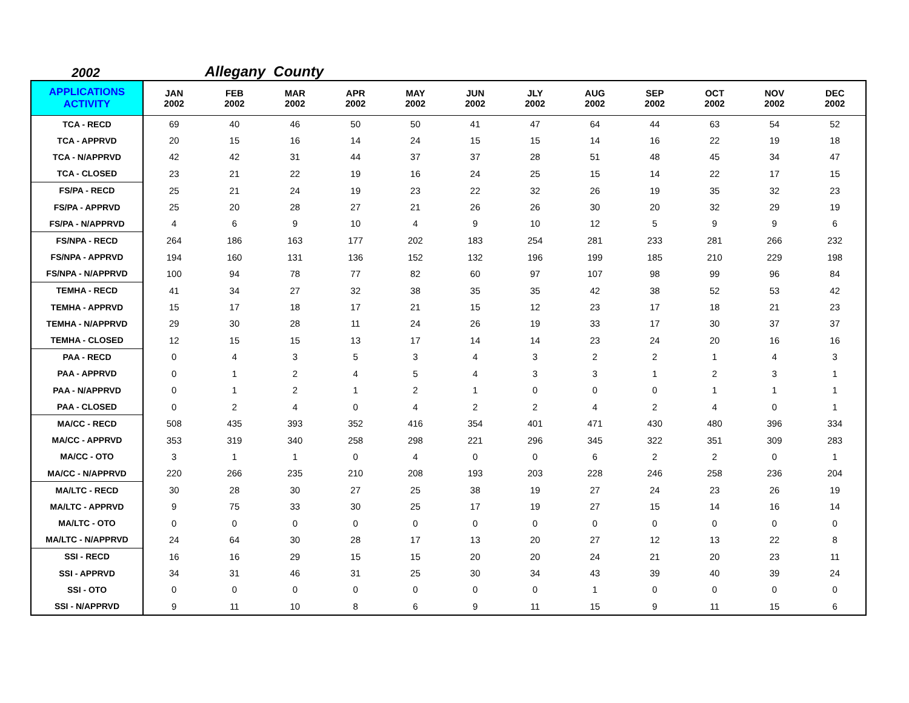2002 Allegany County
| APPLICATIONS ACTIVITY | JAN 2002 | FEB 2002 | MAR 2002 | APR 2002 | MAY 2002 | JUN 2002 | JLY 2002 | AUG 2002 | SEP 2002 | OCT 2002 | NOV 2002 | DEC 2002 |
| --- | --- | --- | --- | --- | --- | --- | --- | --- | --- | --- | --- | --- |
| TCA - RECD | 69 | 40 | 46 | 50 | 50 | 41 | 47 | 64 | 44 | 63 | 54 | 52 |
| TCA - APPRVD | 20 | 15 | 16 | 14 | 24 | 15 | 15 | 14 | 16 | 22 | 19 | 18 |
| TCA - N/APPRVD | 42 | 42 | 31 | 44 | 37 | 37 | 28 | 51 | 48 | 45 | 34 | 47 |
| TCA - CLOSED | 23 | 21 | 22 | 19 | 16 | 24 | 25 | 15 | 14 | 22 | 17 | 15 |
| FS/PA - RECD | 25 | 21 | 24 | 19 | 23 | 22 | 32 | 26 | 19 | 35 | 32 | 23 |
| FS/PA - APPRVD | 25 | 20 | 28 | 27 | 21 | 26 | 26 | 30 | 20 | 32 | 29 | 19 |
| FS/PA - N/APPRVD | 4 | 6 | 9 | 10 | 4 | 9 | 10 | 12 | 5 | 9 | 9 | 6 |
| FS/NPA - RECD | 264 | 186 | 163 | 177 | 202 | 183 | 254 | 281 | 233 | 281 | 266 | 232 |
| FS/NPA - APPRVD | 194 | 160 | 131 | 136 | 152 | 132 | 196 | 199 | 185 | 210 | 229 | 198 |
| FS/NPA - N/APPRVD | 100 | 94 | 78 | 77 | 82 | 60 | 97 | 107 | 98 | 99 | 96 | 84 |
| TEMHA - RECD | 41 | 34 | 27 | 32 | 38 | 35 | 35 | 42 | 38 | 52 | 53 | 42 |
| TEMHA - APPRVD | 15 | 17 | 18 | 17 | 21 | 15 | 12 | 23 | 17 | 18 | 21 | 23 |
| TEMHA - N/APPRVD | 29 | 30 | 28 | 11 | 24 | 26 | 19 | 33 | 17 | 30 | 37 | 37 |
| TEMHA - CLOSED | 12 | 15 | 15 | 13 | 17 | 14 | 14 | 23 | 24 | 20 | 16 | 16 |
| PAA - RECD | 0 | 4 | 3 | 5 | 3 | 4 | 3 | 2 | 2 | 1 | 4 | 3 |
| PAA - APPRVD | 0 | 1 | 2 | 4 | 5 | 4 | 3 | 3 | 1 | 2 | 3 | 1 |
| PAA - N/APPRVD | 0 | 1 | 2 | 1 | 2 | 1 | 0 | 0 | 0 | 1 | 1 | 1 |
| PAA - CLOSED | 0 | 2 | 4 | 0 | 4 | 2 | 2 | 4 | 2 | 4 | 0 | 1 |
| MA/CC - RECD | 508 | 435 | 393 | 352 | 416 | 354 | 401 | 471 | 430 | 480 | 396 | 334 |
| MA/CC - APPRVD | 353 | 319 | 340 | 258 | 298 | 221 | 296 | 345 | 322 | 351 | 309 | 283 |
| MA/CC - OTO | 3 | 1 | 1 | 0 | 4 | 0 | 0 | 6 | 2 | 2 | 0 | 1 |
| MA/CC - N/APPRVD | 220 | 266 | 235 | 210 | 208 | 193 | 203 | 228 | 246 | 258 | 236 | 204 |
| MA/LTC - RECD | 30 | 28 | 30 | 27 | 25 | 38 | 19 | 27 | 24 | 23 | 26 | 19 |
| MA/LTC - APPRVD | 9 | 75 | 33 | 30 | 25 | 17 | 19 | 27 | 15 | 14 | 16 | 14 |
| MA/LTC - OTO | 0 | 0 | 0 | 0 | 0 | 0 | 0 | 0 | 0 | 0 | 0 | 0 |
| MA/LTC - N/APPRVD | 24 | 64 | 30 | 28 | 17 | 13 | 20 | 27 | 12 | 13 | 22 | 8 |
| SSI - RECD | 16 | 16 | 29 | 15 | 15 | 20 | 20 | 24 | 21 | 20 | 23 | 11 |
| SSI - APPRVD | 34 | 31 | 46 | 31 | 25 | 30 | 34 | 43 | 39 | 40 | 39 | 24 |
| SSI - OTO | 0 | 0 | 0 | 0 | 0 | 0 | 0 | 1 | 0 | 0 | 0 | 0 |
| SSI - N/APPRVD | 9 | 11 | 10 | 8 | 6 | 9 | 11 | 15 | 9 | 11 | 15 | 6 |